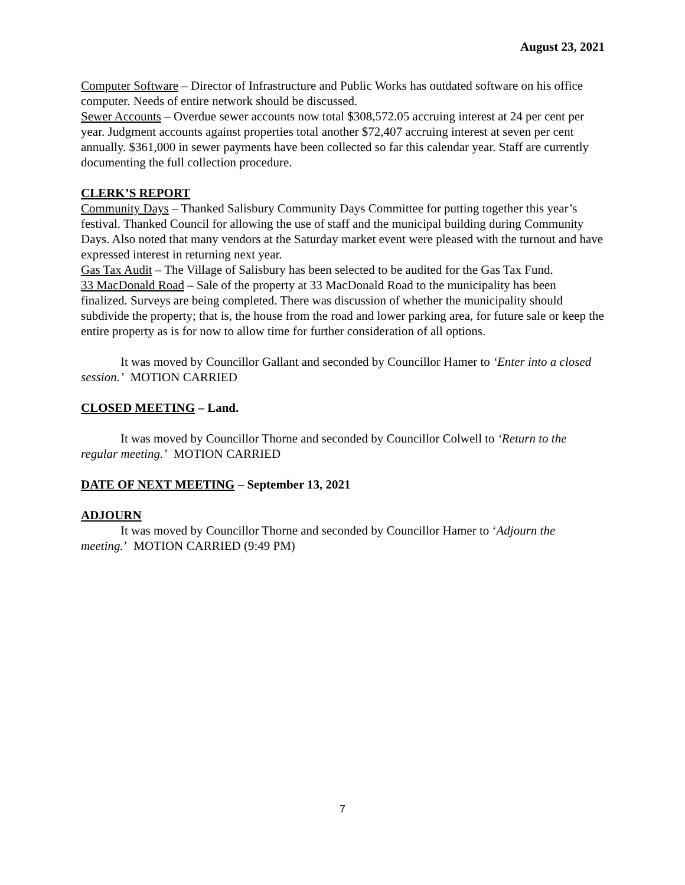August 23, 2021
Computer Software – Director of Infrastructure and Public Works has outdated software on his office computer. Needs of entire network should be discussed.
Sewer Accounts – Overdue sewer accounts now total $308,572.05 accruing interest at 24 per cent per year. Judgment accounts against properties total another $72,407 accruing interest at seven per cent annually. $361,000 in sewer payments have been collected so far this calendar year. Staff are currently documenting the full collection procedure.
CLERK’S REPORT
Community Days – Thanked Salisbury Community Days Committee for putting together this year’s festival. Thanked Council for allowing the use of staff and the municipal building during Community Days. Also noted that many vendors at the Saturday market event were pleased with the turnout and have expressed interest in returning next year.
Gas Tax Audit – The Village of Salisbury has been selected to be audited for the Gas Tax Fund.
33 MacDonald Road – Sale of the property at 33 MacDonald Road to the municipality has been finalized. Surveys are being completed. There was discussion of whether the municipality should subdivide the property; that is, the house from the road and lower parking area, for future sale or keep the entire property as is for now to allow time for further consideration of all options.
It was moved by Councillor Gallant and seconded by Councillor Hamer to ‘Enter into a closed session.’ MOTION CARRIED
CLOSED MEETING – Land.
It was moved by Councillor Thorne and seconded by Councillor Colwell to ‘Return to the regular meeting.’ MOTION CARRIED
DATE OF NEXT MEETING – September 13, 2021
ADJOURN
It was moved by Councillor Thorne and seconded by Councillor Hamer to ‘Adjourn the meeting.’ MOTION CARRIED (9:49 PM)
7